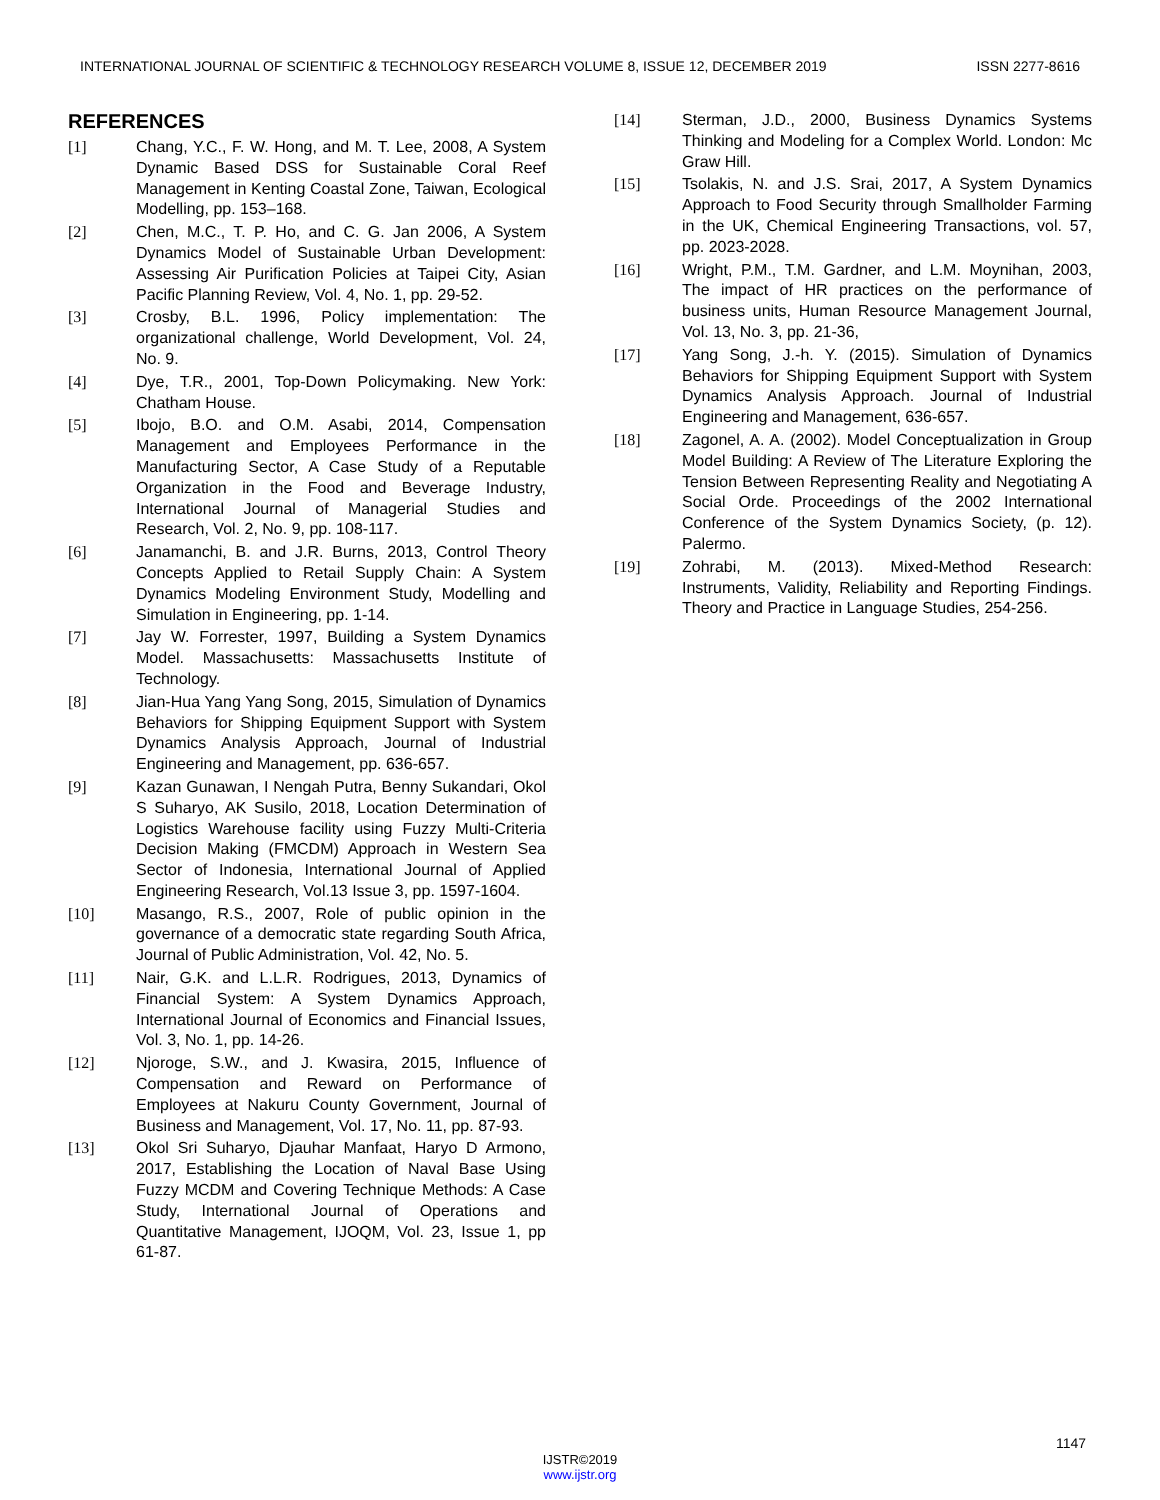INTERNATIONAL JOURNAL OF SCIENTIFIC & TECHNOLOGY RESEARCH VOLUME 8, ISSUE 12, DECEMBER 2019 ISSN 2277-8616
REFERENCES
[1] Chang, Y.C., F. W. Hong, and M. T. Lee, 2008, A System Dynamic Based DSS for Sustainable Coral Reef Management in Kenting Coastal Zone, Taiwan, Ecological Modelling, pp. 153–168.
[2] Chen, M.C., T. P. Ho, and C. G. Jan 2006, A System Dynamics Model of Sustainable Urban Development: Assessing Air Purification Policies at Taipei City, Asian Pacific Planning Review, Vol. 4, No. 1, pp. 29-52.
[3] Crosby, B.L. 1996, Policy implementation: The organizational challenge, World Development, Vol. 24, No. 9.
[4] Dye, T.R., 2001, Top-Down Policymaking. New York: Chatham House.
[5] Ibojo, B.O. and O.M. Asabi, 2014, Compensation Management and Employees Performance in the Manufacturing Sector, A Case Study of a Reputable Organization in the Food and Beverage Industry, International Journal of Managerial Studies and Research, Vol. 2, No. 9, pp. 108-117.
[6] Janamanchi, B. and J.R. Burns, 2013, Control Theory Concepts Applied to Retail Supply Chain: A System Dynamics Modeling Environment Study, Modelling and Simulation in Engineering, pp. 1-14.
[7] Jay W. Forrester, 1997, Building a System Dynamics Model. Massachusetts: Massachusetts Institute of Technology.
[8] Jian-Hua Yang Yang Song, 2015, Simulation of Dynamics Behaviors for Shipping Equipment Support with System Dynamics Analysis Approach, Journal of Industrial Engineering and Management, pp. 636-657.
[9] Kazan Gunawan, I Nengah Putra, Benny Sukandari, Okol S Suharyo, AK Susilo, 2018, Location Determination of Logistics Warehouse facility using Fuzzy Multi-Criteria Decision Making (FMCDM) Approach in Western Sea Sector of Indonesia, International Journal of Applied Engineering Research, Vol.13 Issue 3, pp. 1597-1604.
[10] Masango, R.S., 2007, Role of public opinion in the governance of a democratic state regarding South Africa, Journal of Public Administration, Vol. 42, No. 5.
[11] Nair, G.K. and L.L.R. Rodrigues, 2013, Dynamics of Financial System: A System Dynamics Approach, International Journal of Economics and Financial Issues, Vol. 3, No. 1, pp. 14-26.
[12] Njoroge, S.W., and J. Kwasira, 2015, Influence of Compensation and Reward on Performance of Employees at Nakuru County Government, Journal of Business and Management, Vol. 17, No. 11, pp. 87-93.
[13] Okol Sri Suharyo, Djauhar Manfaat, Haryo D Armono, 2017, Establishing the Location of Naval Base Using Fuzzy MCDM and Covering Technique Methods: A Case Study, International Journal of Operations and Quantitative Management, IJOQM, Vol. 23, Issue 1, pp 61-87.
[14] Sterman, J.D., 2000, Business Dynamics Systems Thinking and Modeling for a Complex World. London: Mc Graw Hill.
[15] Tsolakis, N. and J.S. Srai, 2017, A System Dynamics Approach to Food Security through Smallholder Farming in the UK, Chemical Engineering Transactions, vol. 57, pp. 2023-2028.
[16] Wright, P.M., T.M. Gardner, and L.M. Moynihan, 2003, The impact of HR practices on the performance of business units, Human Resource Management Journal, Vol. 13, No. 3, pp. 21-36,
[17] Yang Song, J.-h. Y. (2015). Simulation of Dynamics Behaviors for Shipping Equipment Support with System Dynamics Analysis Approach. Journal of Industrial Engineering and Management, 636-657.
[18] Zagonel, A. A. (2002). Model Conceptualization in Group Model Building: A Review of The Literature Exploring the Tension Between Representing Reality and Negotiating A Social Orde. Proceedings of the 2002 International Conference of the System Dynamics Society, (p. 12). Palermo.
[19] Zohrabi, M. (2013). Mixed-Method Research: Instruments, Validity, Reliability and Reporting Findings. Theory and Practice in Language Studies, 254-256.
1147
IJSTR©2019
www.ijstr.org